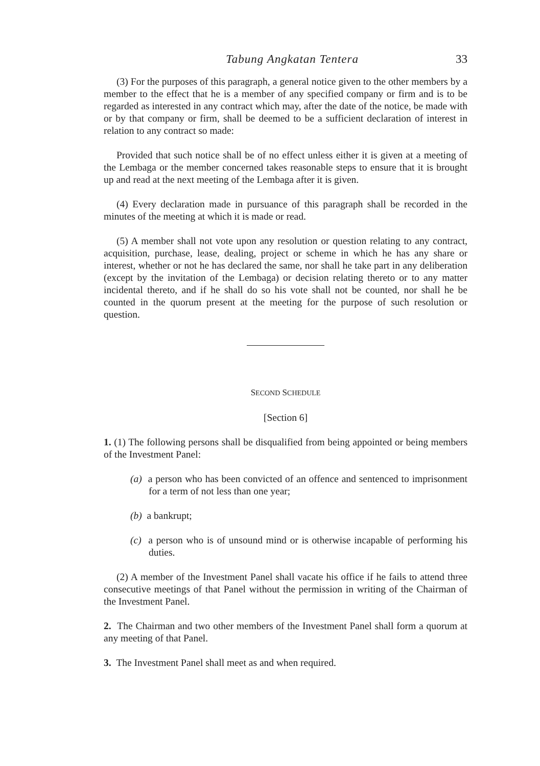Tabung Angkatan Tentera 33
(3) For the purposes of this paragraph, a general notice given to the other members by a member to the effect that he is a member of any specified company or firm and is to be regarded as interested in any contract which may, after the date of the notice, be made with or by that company or firm, shall be deemed to be a sufficient declaration of interest in relation to any contract so made:
Provided that such notice shall be of no effect unless either it is given at a meeting of the Lembaga or the member concerned takes reasonable steps to ensure that it is brought up and read at the next meeting of the Lembaga after it is given.
(4) Every declaration made in pursuance of this paragraph shall be recorded in the minutes of the meeting at which it is made or read.
(5) A member shall not vote upon any resolution or question relating to any contract, acquisition, purchase, lease, dealing, project or scheme in which he has any share or interest, whether or not he has declared the same, nor shall he take part in any deliberation (except by the invitation of the Lembaga) or decision relating thereto or to any matter incidental thereto, and if he shall do so his vote shall not be counted, nor shall he be counted in the quorum present at the meeting for the purpose of such resolution or question.
SECOND SCHEDULE
[Section 6]
1. (1) The following persons shall be disqualified from being appointed or being members of the Investment Panel:
(a) a person who has been convicted of an offence and sentenced to imprisonment for a term of not less than one year;
(b) a bankrupt;
(c) a person who is of unsound mind or is otherwise incapable of performing his duties.
(2) A member of the Investment Panel shall vacate his office if he fails to attend three consecutive meetings of that Panel without the permission in writing of the Chairman of the Investment Panel.
2. The Chairman and two other members of the Investment Panel shall form a quorum at any meeting of that Panel.
3. The Investment Panel shall meet as and when required.